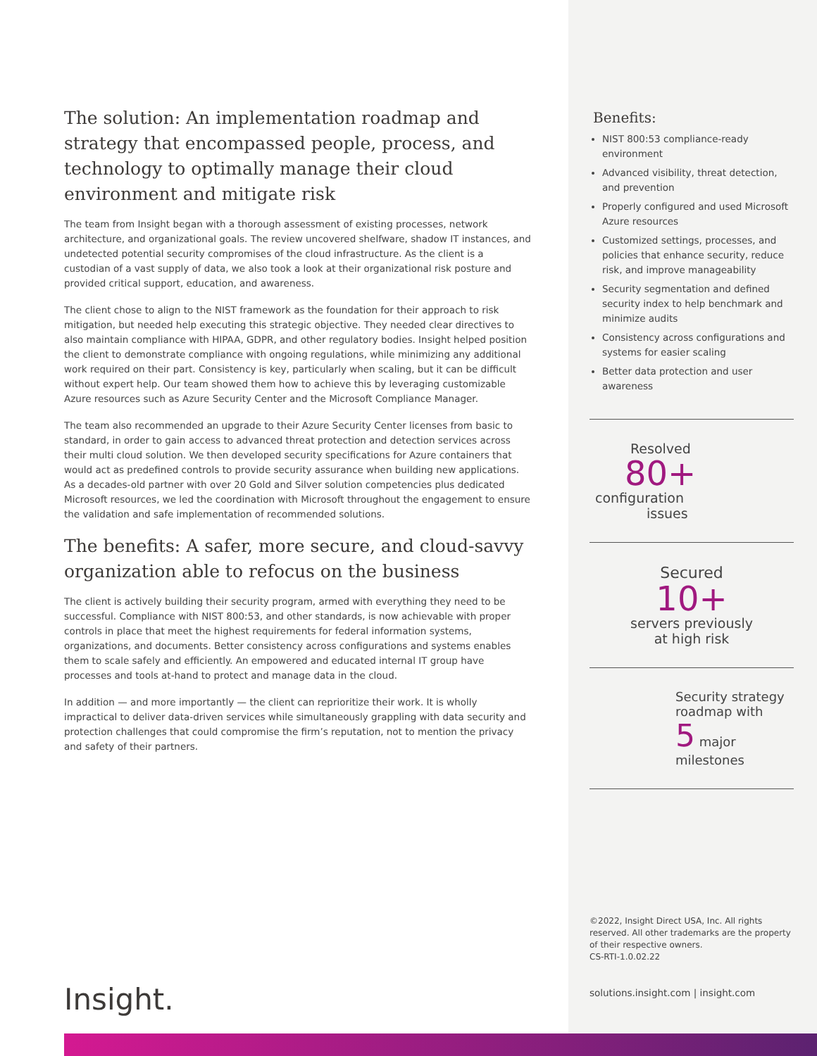The solution: An implementation roadmap and strategy that encompassed people, process, and technology to optimally manage their cloud environment and mitigate risk
The team from Insight began with a thorough assessment of existing processes, network architecture, and organizational goals. The review uncovered shelfware, shadow IT instances, and undetected potential security compromises of the cloud infrastructure. As the client is a custodian of a vast supply of data, we also took a look at their organizational risk posture and provided critical support, education, and awareness.
The client chose to align to the NIST framework as the foundation for their approach to risk mitigation, but needed help executing this strategic objective. They needed clear directives to also maintain compliance with HIPAA, GDPR, and other regulatory bodies. Insight helped position the client to demonstrate compliance with ongoing regulations, while minimizing any additional work required on their part. Consistency is key, particularly when scaling, but it can be difficult without expert help. Our team showed them how to achieve this by leveraging customizable Azure resources such as Azure Security Center and the Microsoft Compliance Manager.
The team also recommended an upgrade to their Azure Security Center licenses from basic to standard, in order to gain access to advanced threat protection and detection services across their multi cloud solution. We then developed security specifications for Azure containers that would act as predefined controls to provide security assurance when building new applications. As a decades-old partner with over 20 Gold and Silver solution competencies plus dedicated Microsoft resources, we led the coordination with Microsoft throughout the engagement to ensure the validation and safe implementation of recommended solutions.
The benefits: A safer, more secure, and cloud-savvy organization able to refocus on the business
The client is actively building their security program, armed with everything they need to be successful. Compliance with NIST 800:53, and other standards, is now achievable with proper controls in place that meet the highest requirements for federal information systems, organizations, and documents. Better consistency across configurations and systems enables them to scale safely and efficiently. An empowered and educated internal IT group have processes and tools at-hand to protect and manage data in the cloud.
In addition — and more importantly — the client can reprioritize their work. It is wholly impractical to deliver data-driven services while simultaneously grappling with data security and protection challenges that could compromise the firm’s reputation, not to mention the privacy and safety of their partners.
Benefits:
NIST 800:53 compliance-ready environment
Advanced visibility, threat detection, and prevention
Properly configured and used Microsoft Azure resources
Customized settings, processes, and policies that enhance security, reduce risk, and improve manageability
Security segmentation and defined security index to help benchmark and minimize audits
Consistency across configurations and systems for easier scaling
Better data protection and user awareness
Resolved
80+
configuration
issues
Secured
10+
servers previously
at high risk
Security strategy roadmap with
5 major milestones
©2022, Insight Direct USA, Inc. All rights reserved. All other trademarks are the property of their respective owners.
CS-RTI-1.0.02.22
solutions.insight.com | insight.com
Insight.